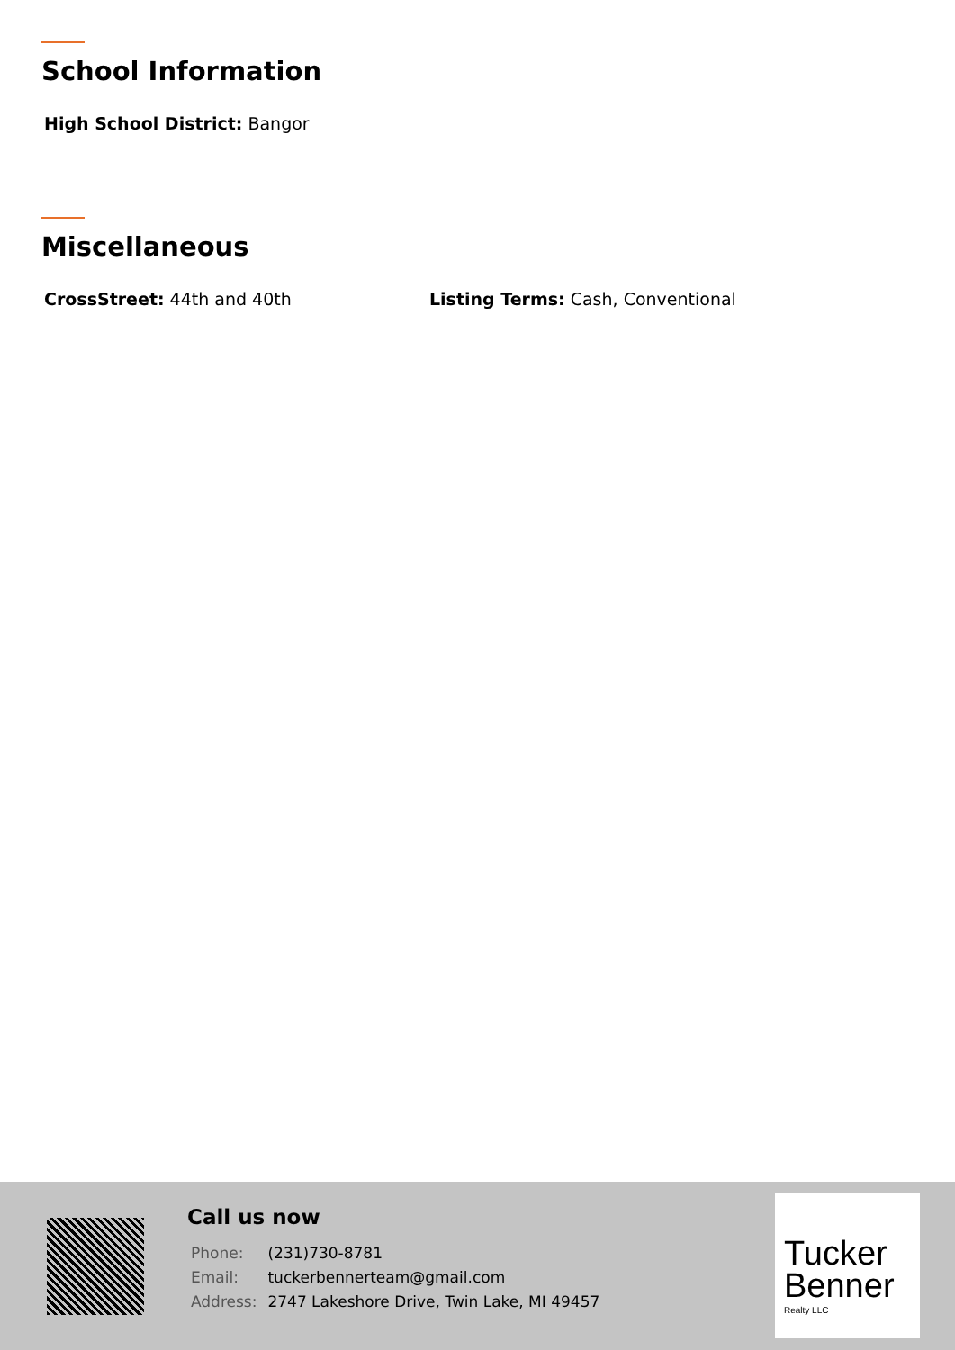School Information
High School District: Bangor
Miscellaneous
CrossStreet: 44th and 40th Listing Terms: Cash, Conventional
Call us now
| Phone: | (231)730-8781 |
| Email: | tuckerbennerteam@gmail.com |
| Address: | 2747 Lakeshore Drive, Twin Lake, MI 49457 |
Tucker
Benner
Realty LLC